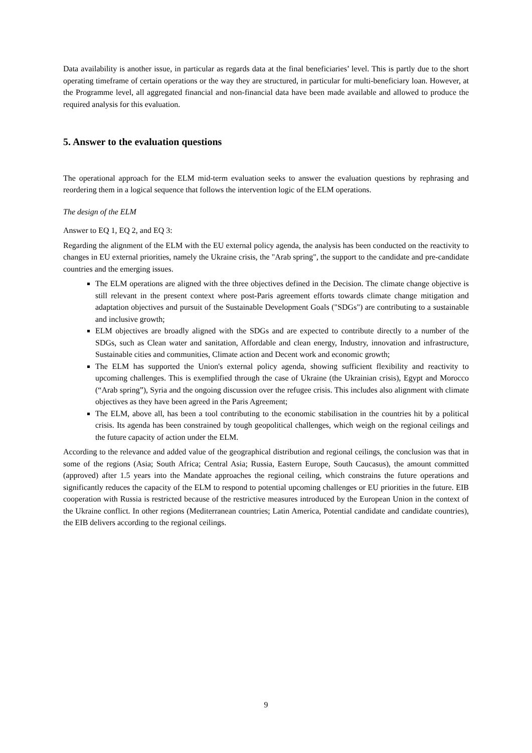Data availability is another issue, in particular as regards data at the final beneficiaries’ level. This is partly due to the short operating timeframe of certain operations or the way they are structured, in particular for multi-beneficiary loan. However, at the Programme level, all aggregated financial and non-financial data have been made available and allowed to produce the required analysis for this evaluation.
5. Answer to the evaluation questions
The operational approach for the ELM mid-term evaluation seeks to answer the evaluation questions by rephrasing and reordering them in a logical sequence that follows the intervention logic of the ELM operations.
The design of the ELM
Answer to EQ 1, EQ 2, and EQ 3:
Regarding the alignment of the ELM with the EU external policy agenda, the analysis has been conducted on the reactivity to changes in EU external priorities, namely the Ukraine crisis, the "Arab spring", the support to the candidate and pre-candidate countries and the emerging issues.
The ELM operations are aligned with the three objectives defined in the Decision. The climate change objective is still relevant in the present context where post-Paris agreement efforts towards climate change mitigation and adaptation objectives and pursuit of the Sustainable Development Goals ("SDGs") are contributing to a sustainable and inclusive growth;
ELM objectives are broadly aligned with the SDGs and are expected to contribute directly to a number of the SDGs, such as Clean water and sanitation, Affordable and clean energy, Industry, innovation and infrastructure, Sustainable cities and communities, Climate action and Decent work and economic growth;
The ELM has supported the Union's external policy agenda, showing sufficient flexibility and reactivity to upcoming challenges. This is exemplified through the case of Ukraine (the Ukrainian crisis), Egypt and Morocco (“Arab spring”), Syria and the ongoing discussion over the refugee crisis. This includes also alignment with climate objectives as they have been agreed in the Paris Agreement;
The ELM, above all, has been a tool contributing to the economic stabilisation in the countries hit by a political crisis. Its agenda has been constrained by tough geopolitical challenges, which weigh on the regional ceilings and the future capacity of action under the ELM.
According to the relevance and added value of the geographical distribution and regional ceilings, the conclusion was that in some of the regions (Asia; South Africa; Central Asia; Russia, Eastern Europe, South Caucasus), the amount committed (approved) after 1.5 years into the Mandate approaches the regional ceiling, which constrains the future operations and significantly reduces the capacity of the ELM to respond to potential upcoming challenges or EU priorities in the future. EIB cooperation with Russia is restricted because of the restrictive measures introduced by the European Union in the context of the Ukraine conflict. In other regions (Mediterranean countries; Latin America, Potential candidate and candidate countries), the EIB delivers according to the regional ceilings.
9